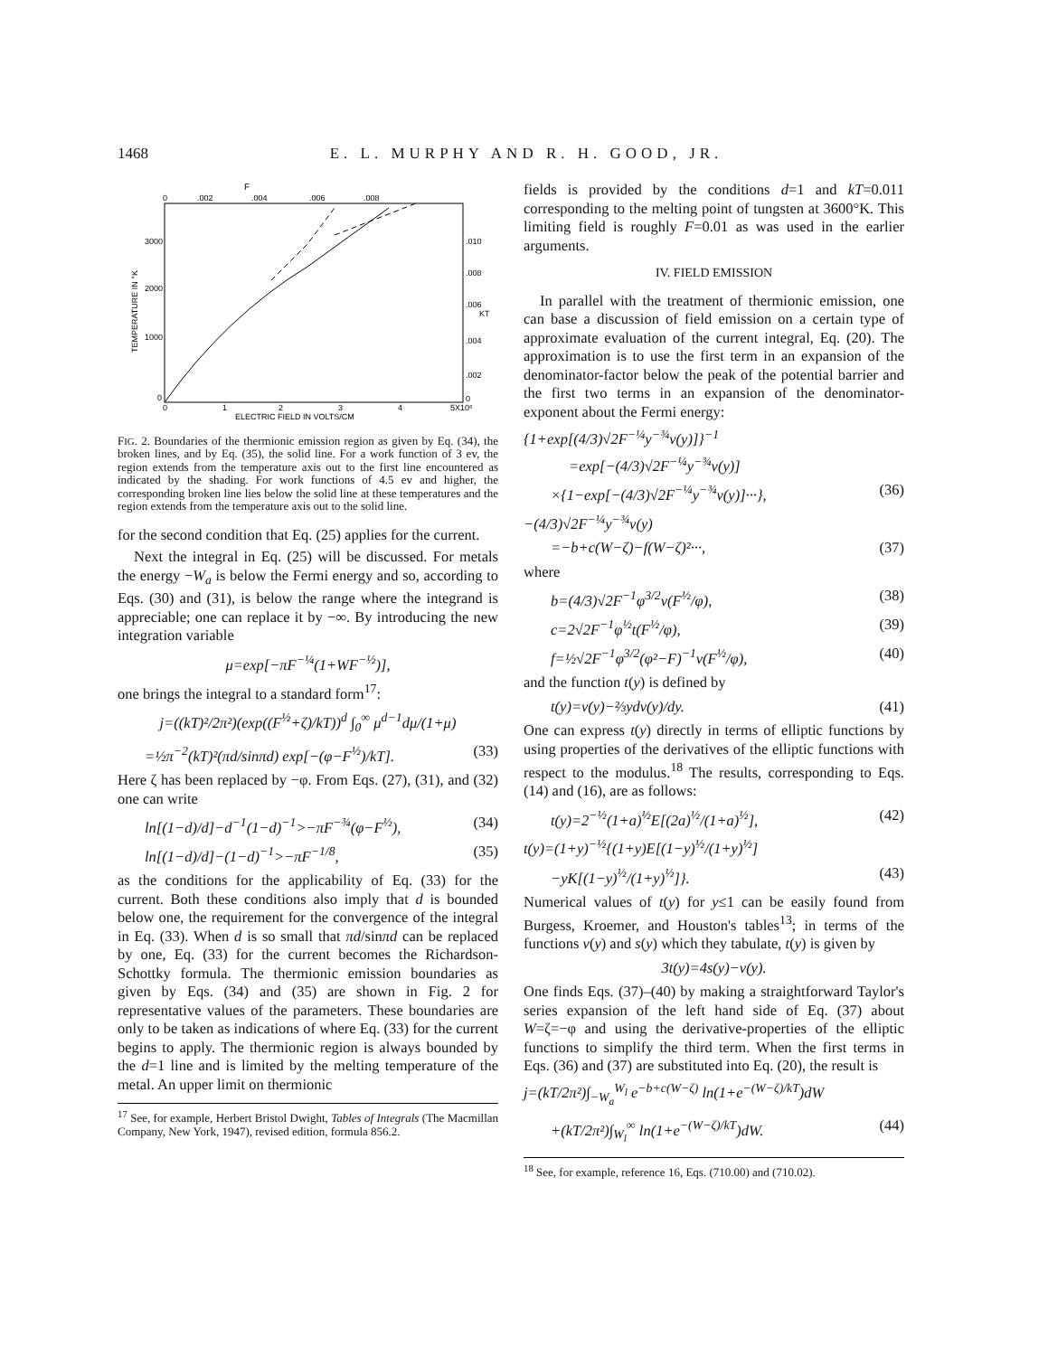1468 E. L. MURPHY AND R. H. GOOD, JR.
F
0
.002
.004
.006
.008
3000
2000
1000
0
.010
.008
.006
.004
.002
0
KT
TEMPERATURE IN °K
0
1
2
3
4
5X10⁶
ELECTRIC FIELD IN VOLTS/CM
FIG. 2. Boundaries of the thermionic emission region as given by Eq. (34), the broken lines, and by Eq. (35), the solid line. For a work function of 3 ev, the region extends from the temperature axis out to the first line encountered as indicated by the shading. For work functions of 4.5 ev and higher, the corresponding broken line lies below the solid line at these temperatures and the region extends from the temperature axis out to the solid line.
for the second condition that Eq. (25) applies for the current.
Next the integral in Eq. (25) will be discussed. For metals the energy −W<sub>a</sub> is below the Fermi energy and so, according to Eqs. (30) and (31), is below the range where the integrand is appreciable; one can replace it by −∞. By introducing the new integration variable
μ=exp[−πF<sup>−¼</sup>(1+WF<sup>−½</sup>)],
one brings the integral to a standard form<sup>17</sup>:
j=((kT)²/2π²)(exp((F<sup>½</sup>+ζ)/kT))<sup>d</sup> ∫<sub>0</sub><sup>∞</sup> μ<sup>d−1</sup>dμ/(1+μ)
=½π<sup>−2</sup>(kT)²(πd/sinπd) exp[−(φ−F<sup>½</sup>)/kT]. (33)
Here ζ has been replaced by −φ. From Eqs. (27), (31), and (32) one can write
ln[(1−d)/d]−d<sup>−1</sup>(1−d)<sup>−1</sup>>−πF<sup>−¾</sup>(φ−F<sup>½</sup>), (34)
ln[(1−d)/d]−(1−d)<sup>−1</sup>>−πF<sup>−1/8</sup>, (35)
as the conditions for the applicability of Eq. (33) for the current. Both these conditions also imply that d is bounded below one, the requirement for the convergence of the integral in Eq. (33). When d is so small that πd/sinπd can be replaced by one, Eq. (33) for the current becomes the Richardson-Schottky formula. The thermionic emission boundaries as given by Eqs. (34) and (35) are shown in Fig. 2 for representative values of the parameters. These boundaries are only to be taken as indications of where Eq. (33) for the current begins to apply. The thermionic region is always bounded by the d=1 line and is limited by the melting temperature of the metal. An upper limit on thermionic
<sup>17</sup> See, for example, Herbert Bristol Dwight, Tables of Integrals (The Macmillan Company, New York, 1947), revised edition, formula 856.2.
fields is provided by the conditions d=1 and kT=0.011 corresponding to the melting point of tungsten at 3600°K. This limiting field is roughly F=0.01 as was used in the earlier arguments.
IV. FIELD EMISSION
In parallel with the treatment of thermionic emission, one can base a discussion of field emission on a certain type of approximate evaluation of the current integral, Eq. (20). The approximation is to use the first term in an expansion of the denominator-factor below the peak of the potential barrier and the first two terms in an expansion of the denominator-exponent about the Fermi energy:
{1+exp[(4/3)√2F<sup>−¼</sup>y<sup>−¾</sup>v(y)]}<sup>−1</sup>
=exp[−(4/3)√2F<sup>−¼</sup>y<sup>−¾</sup>v(y)]
×{1−exp[−(4/3)√2F<sup>−¼</sup>y<sup>−¾</sup>v(y)]···}, (36)
−(4/3)√2F<sup>−¼</sup>y<sup>−¾</sup>v(y)
=−b+c(W−ζ)−f(W−ζ)²···, (37)
where
b=(4/3)√2F<sup>−1</sup>φ<sup>3/2</sup>v(F<sup>½</sup>/φ), (38)
c=2√2F<sup>−1</sup>φ<sup>½</sup>t(F<sup>½</sup>/φ), (39)
f=½√2F<sup>−1</sup>φ<sup>3/2</sup>(φ²−F)<sup>−1</sup>v(F<sup>½</sup>/φ), (40)
and the function t(y) is defined by
t(y)=v(y)−⅔ydv(y)/dy. (41)
One can express t(y) directly in terms of elliptic functions by using properties of the derivatives of the elliptic functions with respect to the modulus.<sup>18</sup> The results, corresponding to Eqs. (14) and (16), are as follows:
t(y)=2<sup>−½</sup>(1+a)<sup>½</sup>E[(2a)<sup>½</sup>/(1+a)<sup>½</sup>], (42)
t(y)=(1+y)<sup>−½</sup>{(1+y)E[(1−y)<sup>½</sup>/(1+y)<sup>½</sup>]
−yK[(1−y)<sup>½</sup>/(1+y)<sup>½</sup>]}. (43)
Numerical values of t(y) for y≤1 can be easily found from Burgess, Kroemer, and Houston's tables<sup>13</sup>; in terms of the functions v(y) and s(y) which they tabulate, t(y) is given by
3t(y)=4s(y)−v(y).
One finds Eqs. (37)–(40) by making a straightforward Taylor's series expansion of the left hand side of Eq. (37) about W=ζ=−φ and using the derivative-properties of the elliptic functions to simplify the third term. When the first terms in Eqs. (36) and (37) are substituted into Eq. (20), the result is
j=(kT/2π²)∫<sub>−W<sub>a</sub></sub><sup>W<sub>l</sub></sup> e<sup>−b+c(W−ζ)</sup> ln(1+e<sup>−(W−ζ)/kT</sup>)dW
+(kT/2π²)∫<sub>W<sub>l</sub></sub><sup>∞</sup> ln(1+e<sup>−(W−ζ)/kT</sup>)dW. (44)
<sup>18</sup> See, for example, reference 16, Eqs. (710.00) and (710.02).